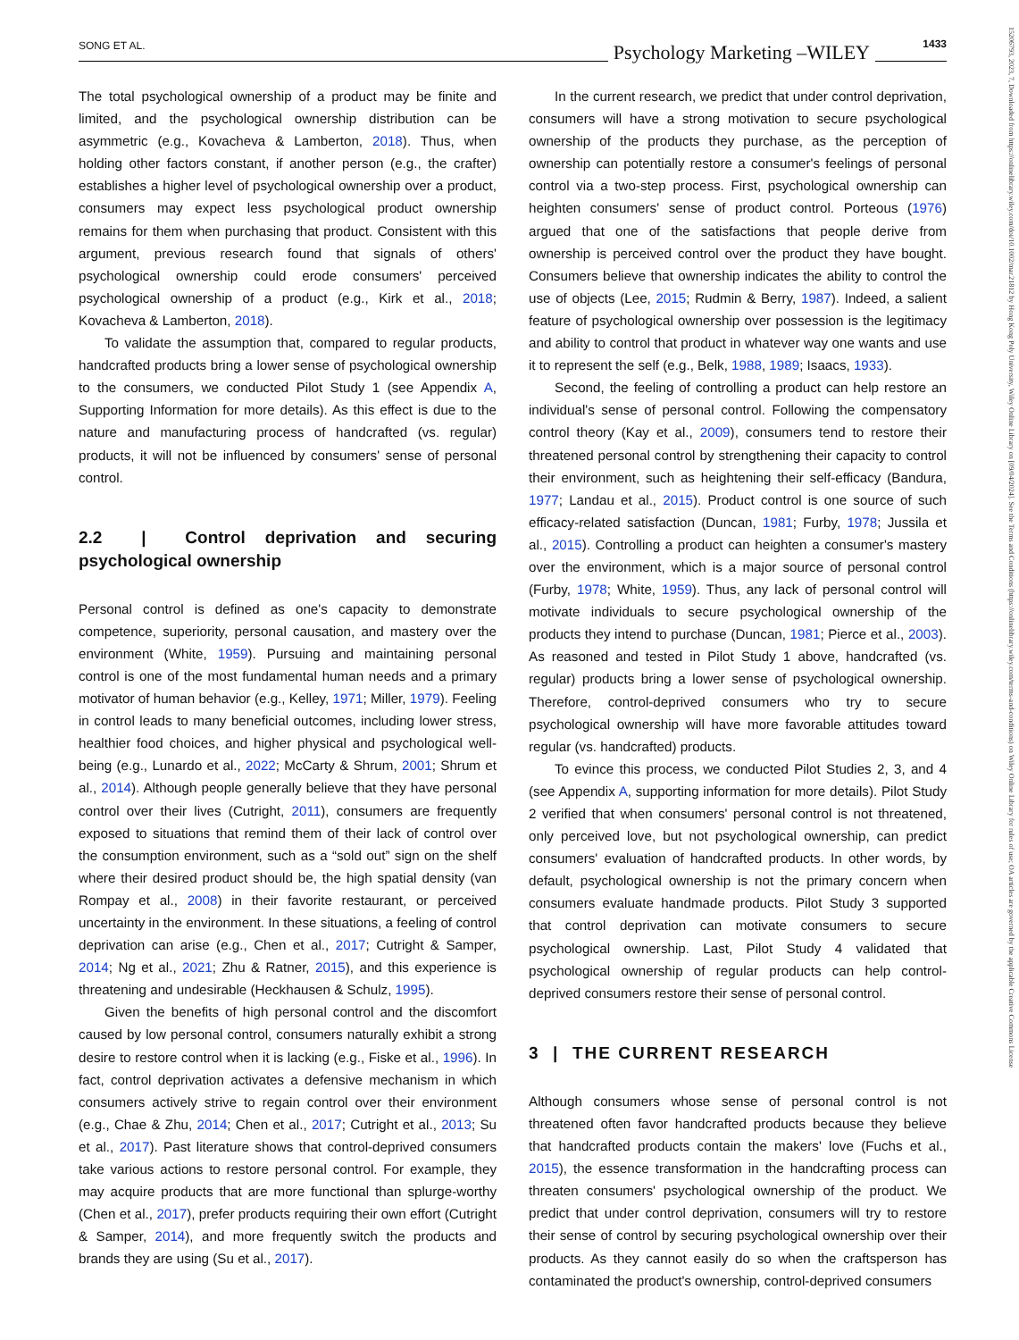SONG ET AL. Psychology Marketing –WILEY 1433
15206793, 2023, 7, Downloaded from https://onlinelibrary.wiley.com/doi/10.1002/mar.21812 by Hong Kong Poly University, Wiley Online Library on [09/04/2024]. See the Terms and Conditions (https://onlinelibrary.wiley.com/terms-and-conditions) on Wiley Online Library for rules of use; OA articles are governed by the applicable Creative Commons License
The total psychological ownership of a product may be finite and limited, and the psychological ownership distribution can be asymmetric (e.g., Kovacheva & Lamberton, 2018). Thus, when holding other factors constant, if another person (e.g., the crafter) establishes a higher level of psychological ownership over a product, consumers may expect less psychological product ownership remains for them when purchasing that product. Consistent with this argument, previous research found that signals of others' psychological ownership could erode consumers' perceived psychological ownership of a product (e.g., Kirk et al., 2018; Kovacheva & Lamberton, 2018).
To validate the assumption that, compared to regular products, handcrafted products bring a lower sense of psychological ownership to the consumers, we conducted Pilot Study 1 (see Appendix A, Supporting Information for more details). As this effect is due to the nature and manufacturing process of handcrafted (vs. regular) products, it will not be influenced by consumers' sense of personal control.
2.2 | Control deprivation and securing psychological ownership
Personal control is defined as one's capacity to demonstrate competence, superiority, personal causation, and mastery over the environment (White, 1959). Pursuing and maintaining personal control is one of the most fundamental human needs and a primary motivator of human behavior (e.g., Kelley, 1971; Miller, 1979). Feeling in control leads to many beneficial outcomes, including lower stress, healthier food choices, and higher physical and psychological well-being (e.g., Lunardo et al., 2022; McCarty & Shrum, 2001; Shrum et al., 2014). Although people generally believe that they have personal control over their lives (Cutright, 2011), consumers are frequently exposed to situations that remind them of their lack of control over the consumption environment, such as a “sold out” sign on the shelf where their desired product should be, the high spatial density (van Rompay et al., 2008) in their favorite restaurant, or perceived uncertainty in the environment. In these situations, a feeling of control deprivation can arise (e.g., Chen et al., 2017; Cutright & Samper, 2014; Ng et al., 2021; Zhu & Ratner, 2015), and this experience is threatening and undesirable (Heckhausen & Schulz, 1995).
Given the benefits of high personal control and the discomfort caused by low personal control, consumers naturally exhibit a strong desire to restore control when it is lacking (e.g., Fiske et al., 1996). In fact, control deprivation activates a defensive mechanism in which consumers actively strive to regain control over their environment (e.g., Chae & Zhu, 2014; Chen et al., 2017; Cutright et al., 2013; Su et al., 2017). Past literature shows that control-deprived consumers take various actions to restore personal control. For example, they may acquire products that are more functional than splurge-worthy (Chen et al., 2017), prefer products requiring their own effort (Cutright & Samper, 2014), and more frequently switch the products and brands they are using (Su et al., 2017).
In the current research, we predict that under control deprivation, consumers will have a strong motivation to secure psychological ownership of the products they purchase, as the perception of ownership can potentially restore a consumer's feelings of personal control via a two-step process. First, psychological ownership can heighten consumers' sense of product control. Porteous (1976) argued that one of the satisfactions that people derive from ownership is perceived control over the product they have bought. Consumers believe that ownership indicates the ability to control the use of objects (Lee, 2015; Rudmin & Berry, 1987). Indeed, a salient feature of psychological ownership over possession is the legitimacy and ability to control that product in whatever way one wants and use it to represent the self (e.g., Belk, 1988, 1989; Isaacs, 1933).
Second, the feeling of controlling a product can help restore an individual's sense of personal control. Following the compensatory control theory (Kay et al., 2009), consumers tend to restore their threatened personal control by strengthening their capacity to control their environment, such as heightening their self-efficacy (Bandura, 1977; Landau et al., 2015). Product control is one source of such efficacy-related satisfaction (Duncan, 1981; Furby, 1978; Jussila et al., 2015). Controlling a product can heighten a consumer's mastery over the environment, which is a major source of personal control (Furby, 1978; White, 1959). Thus, any lack of personal control will motivate individuals to secure psychological ownership of the products they intend to purchase (Duncan, 1981; Pierce et al., 2003). As reasoned and tested in Pilot Study 1 above, handcrafted (vs. regular) products bring a lower sense of psychological ownership. Therefore, control-deprived consumers who try to secure psychological ownership will have more favorable attitudes toward regular (vs. handcrafted) products.
To evince this process, we conducted Pilot Studies 2, 3, and 4 (see Appendix A, supporting information for more details). Pilot Study 2 verified that when consumers' personal control is not threatened, only perceived love, but not psychological ownership, can predict consumers' evaluation of handcrafted products. In other words, by default, psychological ownership is not the primary concern when consumers evaluate handmade products. Pilot Study 3 supported that control deprivation can motivate consumers to secure psychological ownership. Last, Pilot Study 4 validated that psychological ownership of regular products can help control-deprived consumers restore their sense of personal control.
3 | THE CURRENT RESEARCH
Although consumers whose sense of personal control is not threatened often favor handcrafted products because they believe that handcrafted products contain the makers' love (Fuchs et al., 2015), the essence transformation in the handcrafting process can threaten consumers' psychological ownership of the product. We predict that under control deprivation, consumers will try to restore their sense of control by securing psychological ownership over their products. As they cannot easily do so when the craftsperson has contaminated the product's ownership, control-deprived consumers